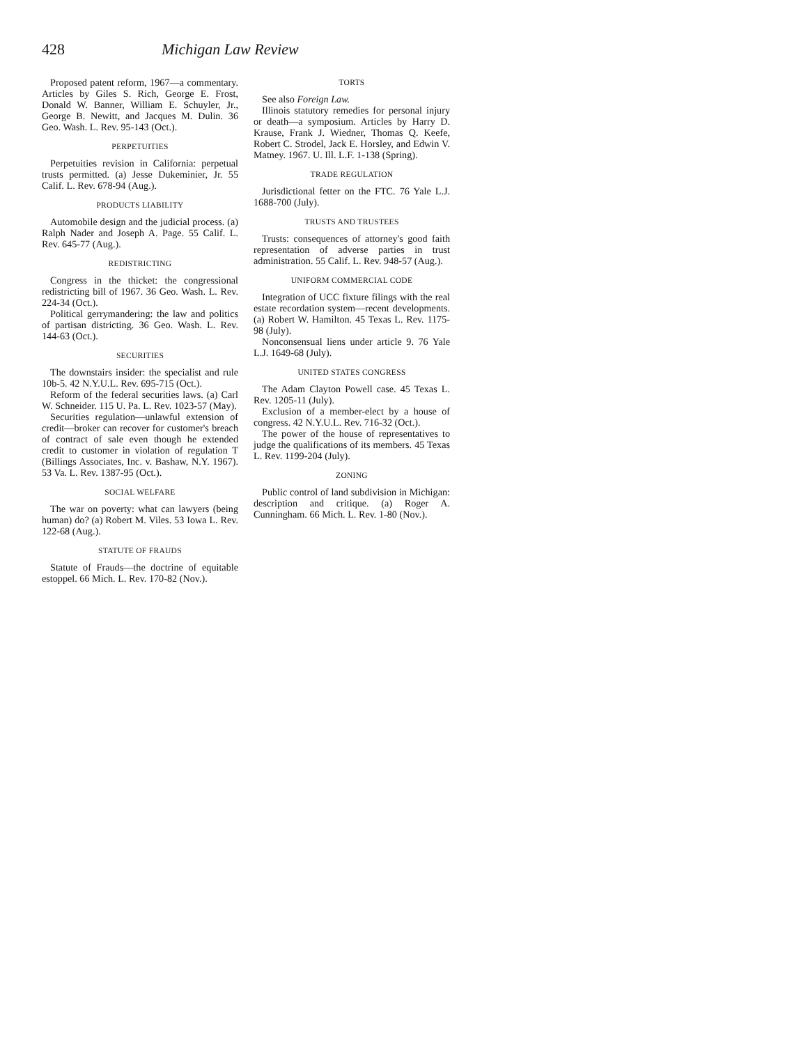428 Michigan Law Review
Proposed patent reform, 1967—a commentary. Articles by Giles S. Rich, George E. Frost, Donald W. Banner, William E. Schuyler, Jr., George B. Newitt, and Jacques M. Dulin. 36 Geo. Wash. L. Rev. 95-143 (Oct.).
PERPETUITIES
Perpetuities revision in California: perpetual trusts permitted. (a) Jesse Dukeminier, Jr. 55 Calif. L. Rev. 678-94 (Aug.).
PRODUCTS LIABILITY
Automobile design and the judicial process. (a) Ralph Nader and Joseph A. Page. 55 Calif. L. Rev. 645-77 (Aug.).
REDISTRICTING
Congress in the thicket: the congressional redistricting bill of 1967. 36 Geo. Wash. L. Rev. 224-34 (Oct.).
Political gerrymandering: the law and politics of partisan districting. 36 Geo. Wash. L. Rev. 144-63 (Oct.).
SECURITIES
The downstairs insider: the specialist and rule 10b-5. 42 N.Y.U.L. Rev. 695-715 (Oct.).
Reform of the federal securities laws. (a) Carl W. Schneider. 115 U. Pa. L. Rev. 1023-57 (May).
Securities regulation—unlawful extension of credit—broker can recover for customer's breach of contract of sale even though he extended credit to customer in violation of regulation T (Billings Associates, Inc. v. Bashaw, N.Y. 1967). 53 Va. L. Rev. 1387-95 (Oct.).
SOCIAL WELFARE
The war on poverty: what can lawyers (being human) do? (a) Robert M. Viles. 53 Iowa L. Rev. 122-68 (Aug.).
STATUTE OF FRAUDS
Statute of Frauds—the doctrine of equitable estoppel. 66 Mich. L. Rev. 170-82 (Nov.).
TORTS
See also Foreign Law.
Illinois statutory remedies for personal injury or death—a symposium. Articles by Harry D. Krause, Frank J. Wiedner, Thomas Q. Keefe, Robert C. Strodel, Jack E. Horsley, and Edwin V. Matney. 1967. U. Ill. L.F. 1-138 (Spring).
TRADE REGULATION
Jurisdictional fetter on the FTC. 76 Yale L.J. 1688-700 (July).
TRUSTS AND TRUSTEES
Trusts: consequences of attorney's good faith representation of adverse parties in trust administration. 55 Calif. L. Rev. 948-57 (Aug.).
UNIFORM COMMERCIAL CODE
Integration of UCC fixture filings with the real estate recordation system—recent developments. (a) Robert W. Hamilton. 45 Texas L. Rev. 1175-98 (July).
Nonconsensual liens under article 9. 76 Yale L.J. 1649-68 (July).
UNITED STATES CONGRESS
The Adam Clayton Powell case. 45 Texas L. Rev. 1205-11 (July).
Exclusion of a member-elect by a house of congress. 42 N.Y.U.L. Rev. 716-32 (Oct.).
The power of the house of representatives to judge the qualifications of its members. 45 Texas L. Rev. 1199-204 (July).
ZONING
Public control of land subdivision in Michigan: description and critique. (a) Roger A. Cunningham. 66 Mich. L. Rev. 1-80 (Nov.).